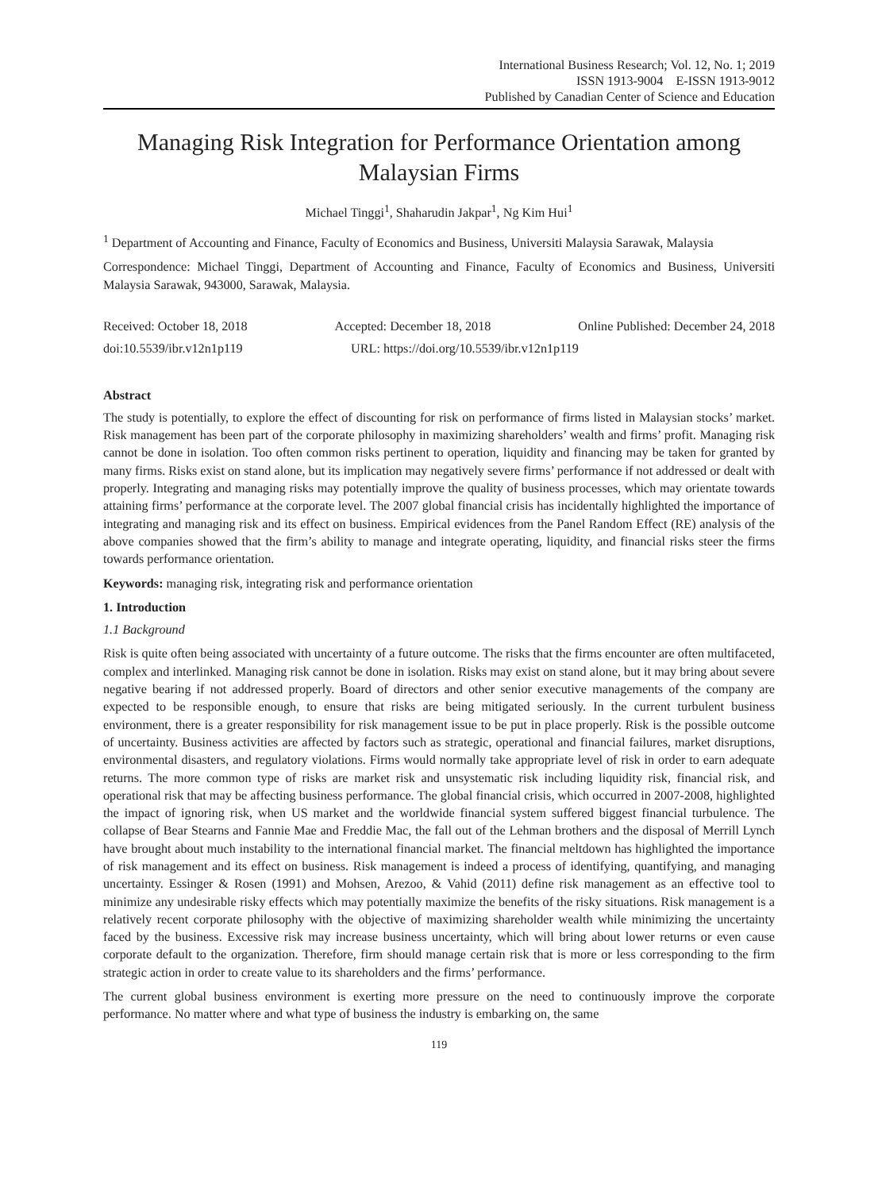International Business Research; Vol. 12, No. 1; 2019
ISSN 1913-9004 E-ISSN 1913-9012
Published by Canadian Center of Science and Education
Managing Risk Integration for Performance Orientation among Malaysian Firms
Michael Tinggi<sup>1</sup>, Shaharudin Jakpar<sup>1</sup>, Ng Kim Hui<sup>1</sup>
<sup>1</sup> Department of Accounting and Finance, Faculty of Economics and Business, Universiti Malaysia Sarawak, Malaysia
Correspondence: Michael Tinggi, Department of Accounting and Finance, Faculty of Economics and Business, Universiti Malaysia Sarawak, 943000, Sarawak, Malaysia.
Received: October 18, 2018 Accepted: December 18, 2018 Online Published: December 24, 2018
doi:10.5539/ibr.v12n1p119 URL: https://doi.org/10.5539/ibr.v12n1p119
Abstract
The study is potentially, to explore the effect of discounting for risk on performance of firms listed in Malaysian stocks’ market. Risk management has been part of the corporate philosophy in maximizing shareholders’ wealth and firms’ profit. Managing risk cannot be done in isolation. Too often common risks pertinent to operation, liquidity and financing may be taken for granted by many firms. Risks exist on stand alone, but its implication may negatively severe firms’ performance if not addressed or dealt with properly. Integrating and managing risks may potentially improve the quality of business processes, which may orientate towards attaining firms’ performance at the corporate level. The 2007 global financial crisis has incidentally highlighted the importance of integrating and managing risk and its effect on business. Empirical evidences from the Panel Random Effect (RE) analysis of the above companies showed that the firm’s ability to manage and integrate operating, liquidity, and financial risks steer the firms towards performance orientation.
Keywords: managing risk, integrating risk and performance orientation
1. Introduction
1.1 Background
Risk is quite often being associated with uncertainty of a future outcome. The risks that the firms encounter are often multifaceted, complex and interlinked. Managing risk cannot be done in isolation. Risks may exist on stand alone, but it may bring about severe negative bearing if not addressed properly. Board of directors and other senior executive managements of the company are expected to be responsible enough, to ensure that risks are being mitigated seriously. In the current turbulent business environment, there is a greater responsibility for risk management issue to be put in place properly. Risk is the possible outcome of uncertainty. Business activities are affected by factors such as strategic, operational and financial failures, market disruptions, environmental disasters, and regulatory violations. Firms would normally take appropriate level of risk in order to earn adequate returns. The more common type of risks are market risk and unsystematic risk including liquidity risk, financial risk, and operational risk that may be affecting business performance. The global financial crisis, which occurred in 2007-2008, highlighted the impact of ignoring risk, when US market and the worldwide financial system suffered biggest financial turbulence. The collapse of Bear Stearns and Fannie Mae and Freddie Mac, the fall out of the Lehman brothers and the disposal of Merrill Lynch have brought about much instability to the international financial market. The financial meltdown has highlighted the importance of risk management and its effect on business. Risk management is indeed a process of identifying, quantifying, and managing uncertainty. Essinger & Rosen (1991) and Mohsen, Arezoo, & Vahid (2011) define risk management as an effective tool to minimize any undesirable risky effects which may potentially maximize the benefits of the risky situations. Risk management is a relatively recent corporate philosophy with the objective of maximizing shareholder wealth while minimizing the uncertainty faced by the business. Excessive risk may increase business uncertainty, which will bring about lower returns or even cause corporate default to the organization. Therefore, firm should manage certain risk that is more or less corresponding to the firm strategic action in order to create value to its shareholders and the firms’ performance.
The current global business environment is exerting more pressure on the need to continuously improve the corporate performance. No matter where and what type of business the industry is embarking on, the same
119